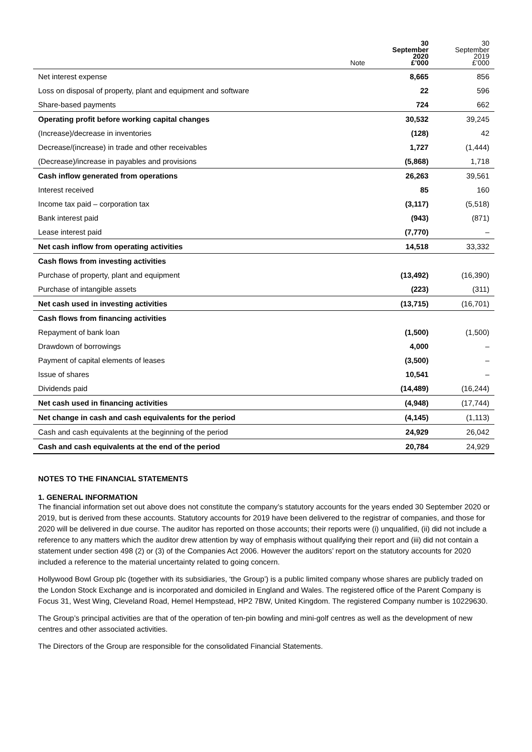| | Note | 30 September 2020 £’000 | 30 September 2019 £’000 |
| --- | --- | --- | --- |
| Net interest expense | | 8,665 | 856 |
| Loss on disposal of property, plant and equipment and software | | 22 | 596 |
| Share-based payments | | 724 | 662 |
| Operating profit before working capital changes | | 30,532 | 39,245 |
| (Increase)/decrease in inventories | | (128) | 42 |
| Decrease/(increase) in trade and other receivables | | 1,727 | (1,444) |
| (Decrease)/increase in payables and provisions | | (5,868) | 1,718 |
| Cash inflow generated from operations | | 26,263 | 39,561 |
| Interest received | | 85 | 160 |
| Income tax paid – corporation tax | | (3,117) | (5,518) |
| Bank interest paid | | (943) | (871) |
| Lease interest paid | | (7,770) | – |
| Net cash inflow from operating activities | | 14,518 | 33,332 |
| Cash flows from investing activities | | | |
| Purchase of property, plant and equipment | | (13,492) | (16,390) |
| Purchase of intangible assets | | (223) | (311) |
| Net cash used in investing activities | | (13,715) | (16,701) |
| Cash flows from financing activities | | | |
| Repayment of bank loan | | (1,500) | (1,500) |
| Drawdown of borrowings | | 4,000 | – |
| Payment of capital elements of leases | | (3,500) | – |
| Issue of shares | | 10,541 | – |
| Dividends paid | | (14,489) | (16,244) |
| Net cash used in financing activities | | (4,948) | (17,744) |
| Net change in cash and cash equivalents for the period | | (4,145) | (1,113) |
| Cash and cash equivalents at the beginning of the period | | 24,929 | 26,042 |
| Cash and cash equivalents at the end of the period | | 20,784 | 24,929 |
NOTES TO THE FINANCIAL STATEMENTS
1. GENERAL INFORMATION
The financial information set out above does not constitute the company’s statutory accounts for the years ended 30 September 2020 or 2019, but is derived from these accounts. Statutory accounts for 2019 have been delivered to the registrar of companies, and those for 2020 will be delivered in due course. The auditor has reported on those accounts; their reports were (i) unqualified, (ii) did not include a reference to any matters which the auditor drew attention by way of emphasis without qualifying their report and (iii) did not contain a statement under section 498 (2) or (3) of the Companies Act 2006. However the auditors’ report on the statutory accounts for 2020 included a reference to the material uncertainty related to going concern.
Hollywood Bowl Group plc (together with its subsidiaries, ‘the Group’) is a public limited company whose shares are publicly traded on the London Stock Exchange and is incorporated and domiciled in England and Wales. The registered office of the Parent Company is Focus 31, West Wing, Cleveland Road, Hemel Hempstead, HP2 7BW, United Kingdom. The registered Company number is 10229630.
The Group’s principal activities are that of the operation of ten-pin bowling and mini-golf centres as well as the development of new centres and other associated activities.
The Directors of the Group are responsible for the consolidated Financial Statements.